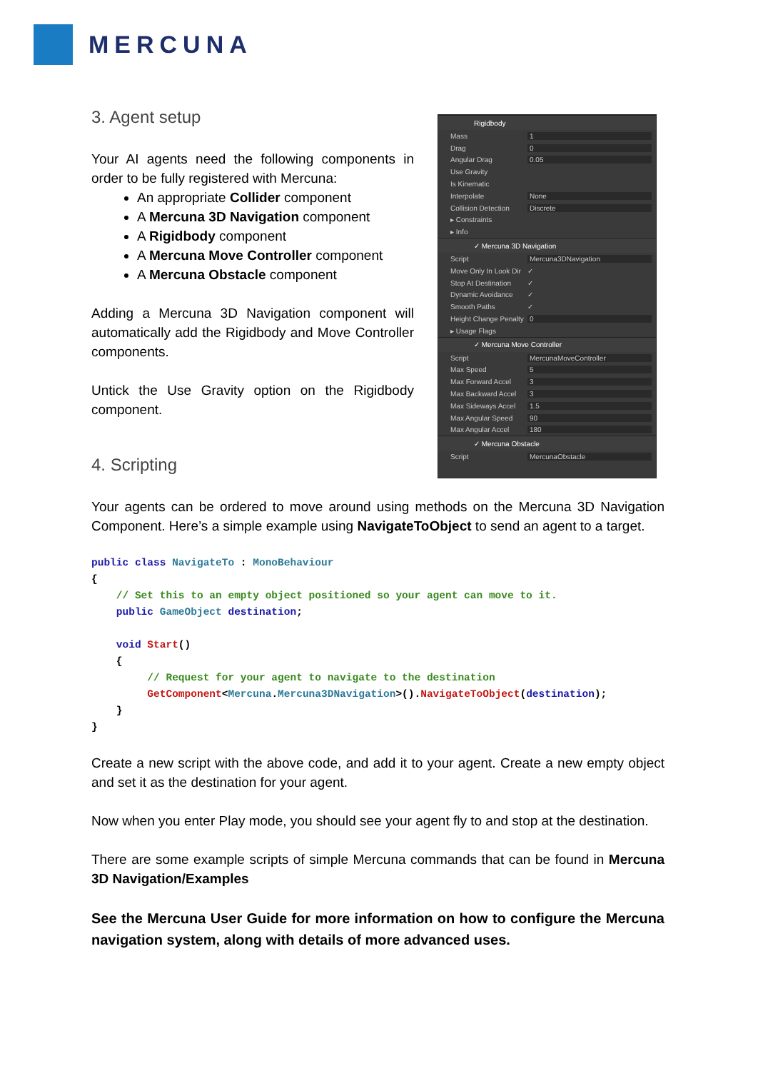MERCUNA
Rigidbody
Mass 1
Drag 0
Angular Drag 0.05
Use Gravity
Is Kinematic
Interpolate None
Collision Detection Discrete
▸ Constraints
▸ Info
✓ Mercuna 3D Navigation
Script Mercuna3DNavigation
Move Only In Look Dir ✓
Stop At Destination ✓
Dynamic Avoidance ✓
Smooth Paths ✓
Height Change Penalty 0
▸ Usage Flags
✓ Mercuna Move Controller
Script MercunaMoveController
Max Speed 5
Max Forward Accel 3
Max Backward Accel 3
Max Sideways Accel 1.5
Max Angular Speed 90
Max Angular Accel 180
✓ Mercuna Obstacle
Script MercunaObstacle
3. Agent setup
Your AI agents need the following components in order to be fully registered with Mercuna:
An appropriate Collider component
A Mercuna 3D Navigation component
A Rigidbody component
A Mercuna Move Controller component
A Mercuna Obstacle component
Adding a Mercuna 3D Navigation component will automatically add the Rigidbody and Move Controller components.
Untick the Use Gravity option on the Rigidbody component.
4. Scripting
Your agents can be ordered to move around using methods on the Mercuna 3D Navigation Component. Here’s a simple example using NavigateToObject to send an agent to a target.
public class NavigateTo : MonoBehaviour
{
    // Set this to an empty object positioned so your agent can move to it.
    public GameObject destination;

    void Start()
    {
         // Request for your agent to navigate to the destination
         GetComponent<Mercuna.Mercuna3DNavigation>().NavigateToObject(destination);
    }
}
Create a new script with the above code, and add it to your agent. Create a new empty object and set it as the destination for your agent.
Now when you enter Play mode, you should see your agent fly to and stop at the destination.
There are some example scripts of simple Mercuna commands that can be found in Mercuna 3D Navigation/Examples
See the Mercuna User Guide for more information on how to configure the Mercuna navigation system, along with details of more advanced uses.